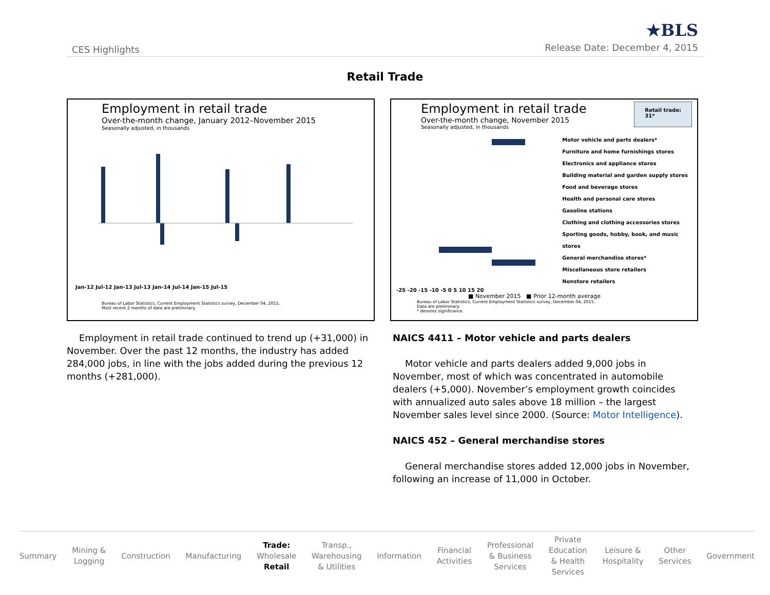CES Highlights
★BLS
Release Date: December 4, 2015
Retail Trade
Employment in retail trade
Over-the-month change, January 2012–November 2015
Seasonally adjusted, in thousands
Jan-12 Jul-12 Jan-13 Jul-13 Jan-14 Jul-14 Jan-15 Jul-15
Bureau of Labor Statistics, Current Employment Statistics survey, December 04, 2015.
Most recent 2 months of data are preliminary.
Employment in retail trade
Over-the-month change, November 2015
Seasonally adjusted, in thousands
Retail trade:
31*
Motor vehicle and parts dealers*
Furniture and home furnishings stores
Electronics and appliance stores
Building material and garden supply stores
Food and beverage stores
Health and personal care stores
Gasoline stations
Clothing and clothing accessories stores
Sporting goods, hobby, book, and music stores
General merchandise stores*
Miscellaneous store retailers
Nonstore retailers
-25 -20 -15 -10 -5 0 5 10 15 20
■ November 2015 ■ Prior 12-month average
Bureau of Labor Statistics, Current Employment Statistics survey, December 04, 2015.
Data are preliminary.
* denotes significance.
Employment in retail trade continued to trend up (+31,000) in November. Over the past 12 months, the industry has added 284,000 jobs, in line with the jobs added during the previous 12 months (+281,000).
NAICS 4411 – Motor vehicle and parts dealers
Motor vehicle and parts dealers added 9,000 jobs in November, most of which was concentrated in automobile dealers (+5,000). November’s employment growth coincides with annualized auto sales above 18 million – the largest November sales level since 2000. (Source: Motor Intelligence).
NAICS 452 – General merchandise stores
General merchandise stores added 12,000 jobs in November, following an increase of 11,000 in October.
Summary
Mining &
Logging
Construction Manufacturing
Trade:
Wholesale
Retail
Transp.,
Warehousing
& Utilities
Information
Financial
Activities
Professional
& Business
Services
Private
Education
& Health
Services
Leisure &
Hospitality
Other
Services
Government